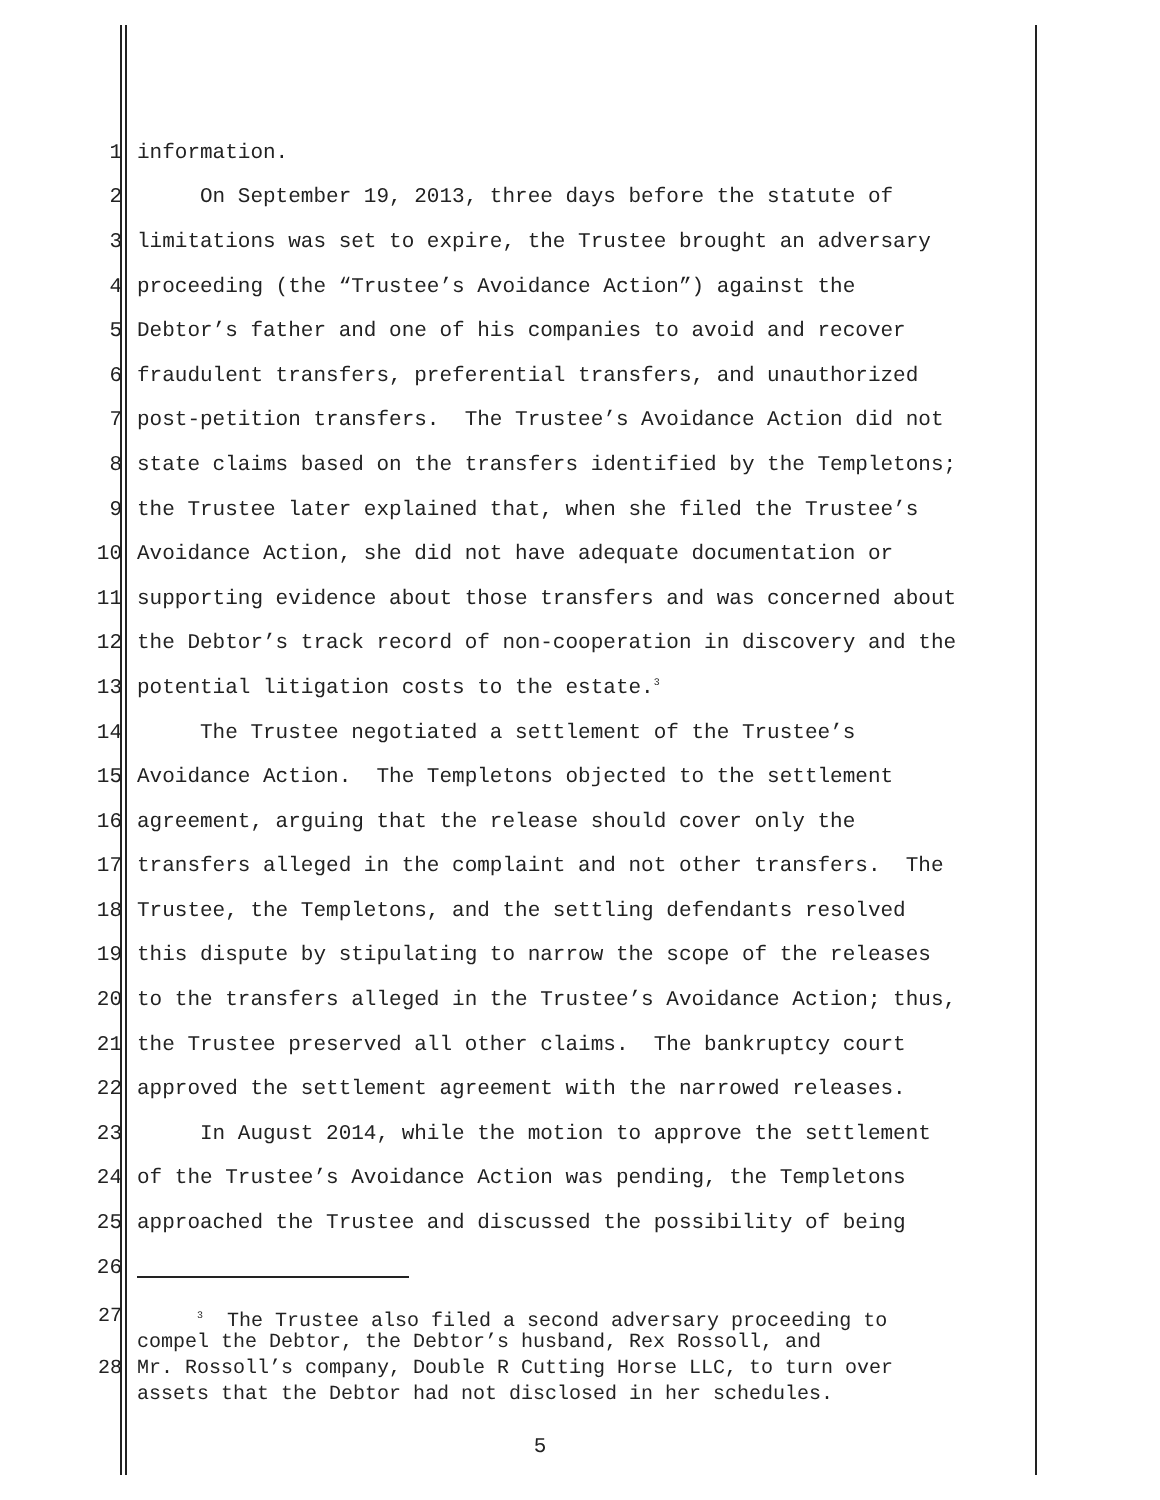1 information.
2 On September 19, 2013, three days before the statute of
3 limitations was set to expire, the Trustee brought an adversary
4 proceeding (the “Trustee’s Avoidance Action”) against the
5 Debtor’s father and one of his companies to avoid and recover
6 fraudulent transfers, preferential transfers, and unauthorized
7 post-petition transfers. The Trustee’s Avoidance Action did not
8 state claims based on the transfers identified by the Templetons;
9 the Trustee later explained that, when she filed the Trustee’s
10 Avoidance Action, she did not have adequate documentation or
11 supporting evidence about those transfers and was concerned about
12 the Debtor’s track record of non-cooperation in discovery and the
13 potential litigation costs to the estate.<sup>3</sup>
14 The Trustee negotiated a settlement of the Trustee’s
15 Avoidance Action. The Templetons objected to the settlement
16 agreement, arguing that the release should cover only the
17 transfers alleged in the complaint and not other transfers. The
18 Trustee, the Templetons, and the settling defendants resolved
19 this dispute by stipulating to narrow the scope of the releases
20 to the transfers alleged in the Trustee’s Avoidance Action; thus,
21 the Trustee preserved all other claims. The bankruptcy court
22 approved the settlement agreement with the narrowed releases.
23 In August 2014, while the motion to approve the settlement
24 of the Trustee’s Avoidance Action was pending, the Templetons
25 approached the Trustee and discussed the possibility of being
26
27 <sup>3</sup> The Trustee also filed a second adversary proceeding to
compel the Debtor, the Debtor’s husband, Rex Rossoll, and
28 Mr. Rossoll’s company, Double R Cutting Horse LLC, to turn over
assets that the Debtor had not disclosed in her schedules.
5